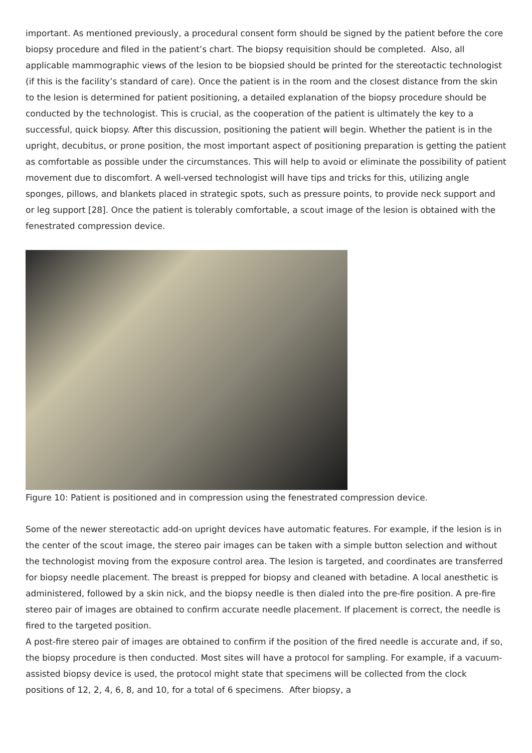important. As mentioned previously, a procedural consent form should be signed by the patient before the core biopsy procedure and filed in the patient’s chart. The biopsy requisition should be completed. Also, all applicable mammographic views of the lesion to be biopsied should be printed for the stereotactic technologist (if this is the facility’s standard of care). Once the patient is in the room and the closest distance from the skin to the lesion is determined for patient positioning, a detailed explanation of the biopsy procedure should be conducted by the technologist. This is crucial, as the cooperation of the patient is ultimately the key to a successful, quick biopsy. After this discussion, positioning the patient will begin. Whether the patient is in the upright, decubitus, or prone position, the most important aspect of positioning preparation is getting the patient as comfortable as possible under the circumstances. This will help to avoid or eliminate the possibility of patient movement due to discomfort. A well-versed technologist will have tips and tricks for this, utilizing angle sponges, pillows, and blankets placed in strategic spots, such as pressure points, to provide neck support and or leg support [28]. Once the patient is tolerably comfortable, a scout image of the lesion is obtained with the fenestrated compression device.
Figure 10: Patient is positioned and in compression using the fenestrated compression device.
Some of the newer stereotactic add-on upright devices have automatic features. For example, if the lesion is in the center of the scout image, the stereo pair images can be taken with a simple button selection and without the technologist moving from the exposure control area. The lesion is targeted, and coordinates are transferred for biopsy needle placement. The breast is prepped for biopsy and cleaned with betadine. A local anesthetic is administered, followed by a skin nick, and the biopsy needle is then dialed into the pre-fire position. A pre-fire stereo pair of images are obtained to confirm accurate needle placement. If placement is correct, the needle is fired to the targeted position.
A post-fire stereo pair of images are obtained to confirm if the position of the fired needle is accurate and, if so, the biopsy procedure is then conducted. Most sites will have a protocol for sampling. For example, if a vacuum-assisted biopsy device is used, the protocol might state that specimens will be collected from the clock positions of 12, 2, 4, 6, 8, and 10, for a total of 6 specimens. After biopsy, a